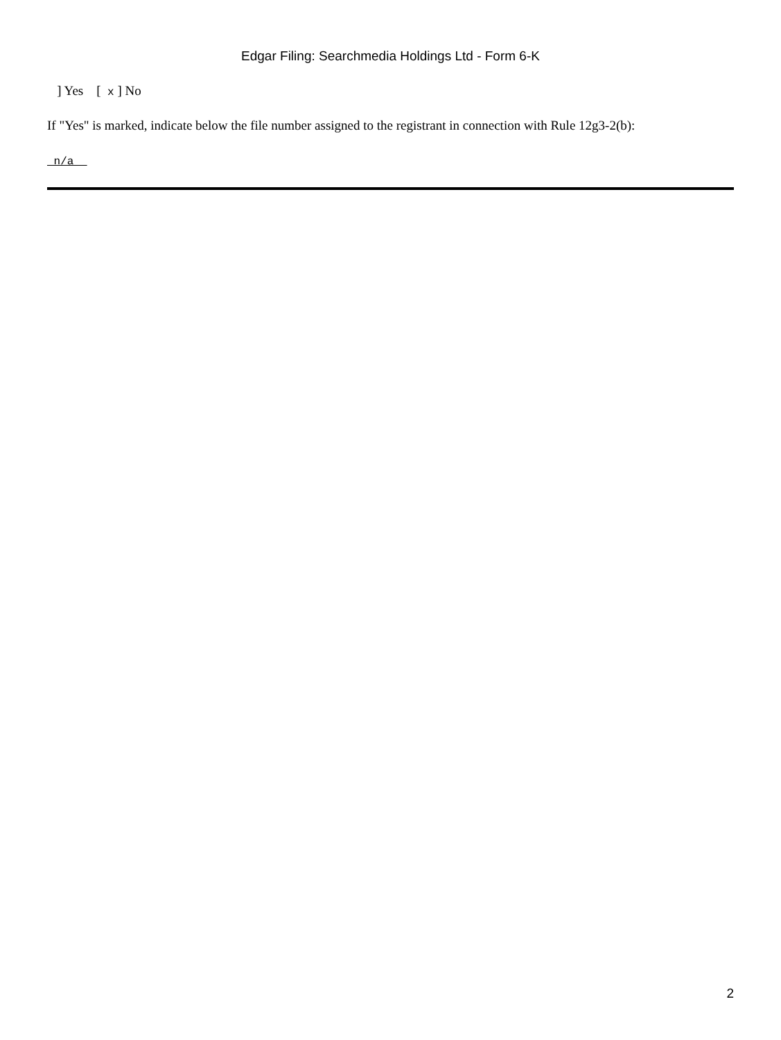Edgar Filing: Searchmedia Holdings Ltd - Form 6-K
] Yes [ x ] No
If "Yes" is marked, indicate below the file number assigned to the registrant in connection with Rule 12g3-2(b):
n/a
2